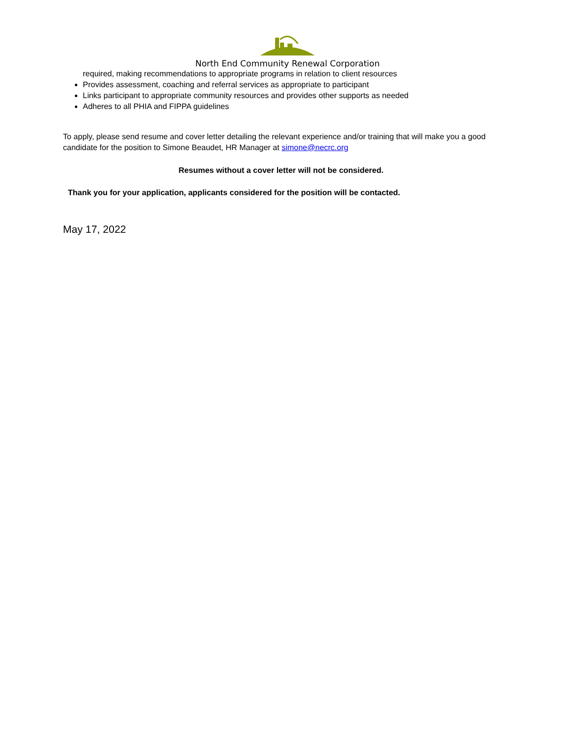North End Community Renewal Corporation
required, making recommendations to appropriate programs in relation to client resources
Provides assessment, coaching and referral services as appropriate to participant
Links participant to appropriate community resources and provides other supports as needed
Adheres to all PHIA and FIPPA guidelines
To apply, please send resume and cover letter detailing the relevant experience and/or training that will make you a good candidate for the position to Simone Beaudet, HR Manager at simone@necrc.org
Resumes without a cover letter will not be considered.
Thank you for your application, applicants considered for the position will be contacted.
May 17, 2022